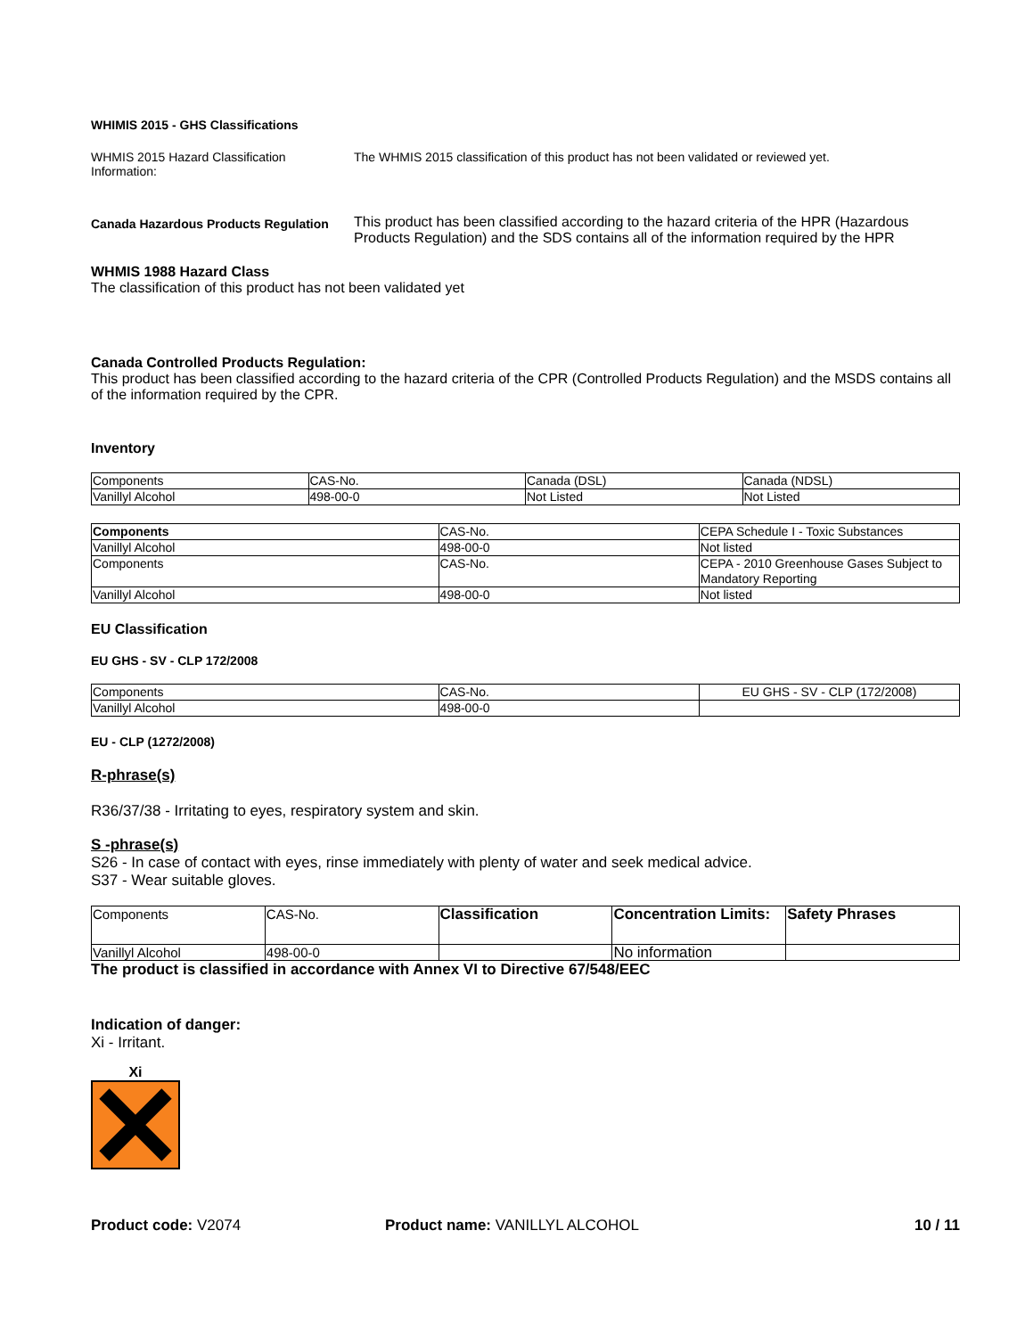WHIMIS 2015 - GHS Classifications
WHMIS 2015 Hazard Classification Information:
The WHMIS 2015 classification of this product has not been validated or reviewed yet.
Canada Hazardous Products Regulation
This product has been classified according to the hazard criteria of the HPR (Hazardous Products Regulation) and the SDS contains all of the information required by the HPR
WHMIS 1988 Hazard Class
The classification of this product has not been validated yet
Canada Controlled Products Regulation:
This product has been classified according to the hazard criteria of the CPR (Controlled Products Regulation) and the MSDS contains all of the information required by the CPR.
Inventory
| Components | CAS-No. | Canada (DSL) | Canada (NDSL) |
| Vanillyl Alcohol | 498-00-0 | Not Listed | Not Listed |
| Components | CAS-No. | CEPA Schedule I - Toxic Substances |
| Vanillyl Alcohol | 498-00-0 | Not listed |
| Components | CAS-No. | CEPA - 2010 Greenhouse Gases Subject to Mandatory Reporting |
| Vanillyl Alcohol | 498-00-0 | Not listed |
EU Classification
EU GHS - SV - CLP 172/2008
| Components | CAS-No. | EU GHS - SV - CLP (172/2008) |
| Vanillyl Alcohol | 498-00-0 | |
EU - CLP (1272/2008)
R-phrase(s)
R36/37/38 - Irritating to eyes, respiratory system and skin.
S -phrase(s)
S26 - In case of contact with eyes, rinse immediately with plenty of water and seek medical advice.
S37 - Wear suitable gloves.
| Components | CAS-No. | Classification | Concentration Limits: | Safety Phrases |
| Vanillyl Alcohol | 498-00-0 | | No information | |
The product is classified in accordance with Annex VI to Directive 67/548/EEC
Indication of danger:
Xi - Irritant.
Xi
Product code: V2074 Product name: VANILLYL ALCOHOL 10 / 11